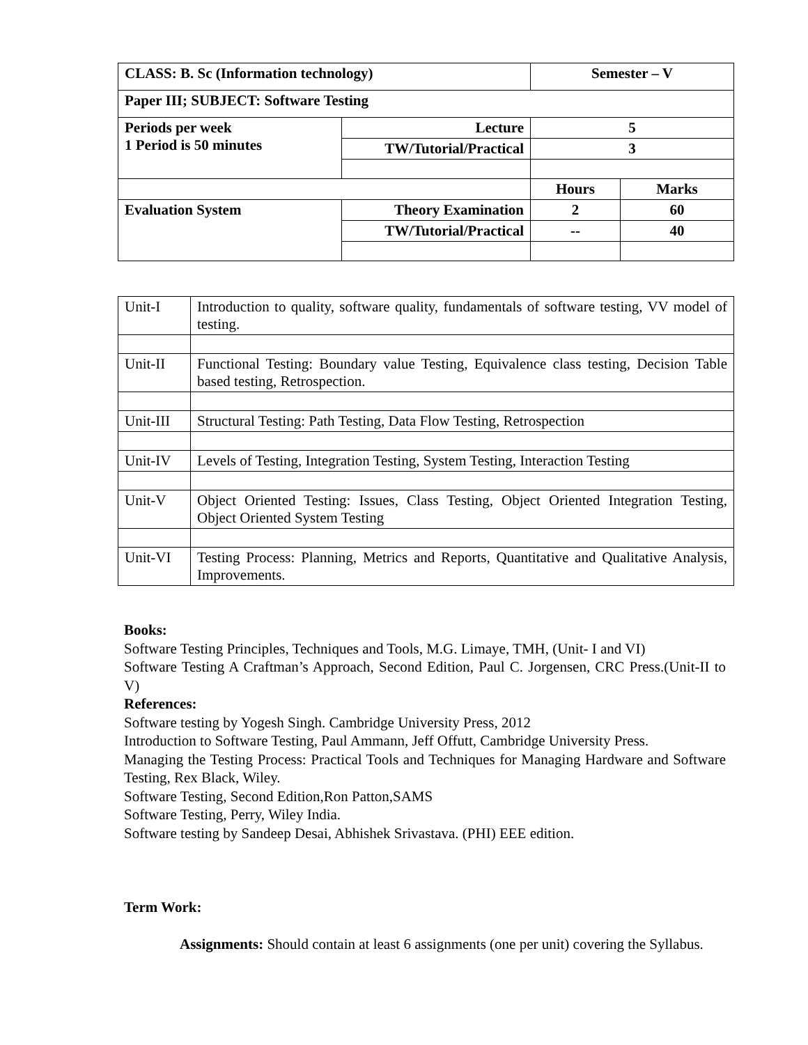| CLASS: B. Sc (Information technology) | | Semester – V | |
| Paper III; SUBJECT: Software Testing | | | |
| Periods per week 1 Period is 50 minutes | Lecture | 5 | |
| | TW/Tutorial/Practical | 3 | |
| | | Hours | Marks |
| Evaluation System | Theory Examination | 2 | 60 |
| | TW/Tutorial/Practical | -- | 40 |
| Unit-I | Introduction to quality, software quality, fundamentals of software testing, VV model of testing. |
| Unit-II | Functional Testing: Boundary value Testing, Equivalence class testing, Decision Table based testing, Retrospection. |
| Unit-III | Structural Testing: Path Testing, Data Flow Testing, Retrospection |
| Unit-IV | Levels of Testing, Integration Testing, System Testing, Interaction Testing |
| Unit-V | Object Oriented Testing: Issues, Class Testing, Object Oriented Integration Testing, Object Oriented System Testing |
| Unit-VI | Testing Process: Planning, Metrics and Reports, Quantitative and Qualitative Analysis, Improvements. |
Books:
Software Testing Principles, Techniques and Tools, M.G. Limaye, TMH, (Unit- I and VI)
Software Testing A Craftman’s Approach, Second Edition, Paul C. Jorgensen, CRC Press.(Unit-II to V)
References:
Software testing by Yogesh Singh. Cambridge University Press, 2012
Introduction to Software Testing, Paul Ammann, Jeff Offutt, Cambridge University Press.
Managing the Testing Process: Practical Tools and Techniques for Managing Hardware and Software Testing, Rex Black, Wiley.
Software Testing, Second Edition,Ron Patton,SAMS
Software Testing, Perry, Wiley India.
Software testing by Sandeep Desai, Abhishek Srivastava. (PHI) EEE edition.
Term Work:
Assignments: Should contain at least 6 assignments (one per unit) covering the Syllabus.